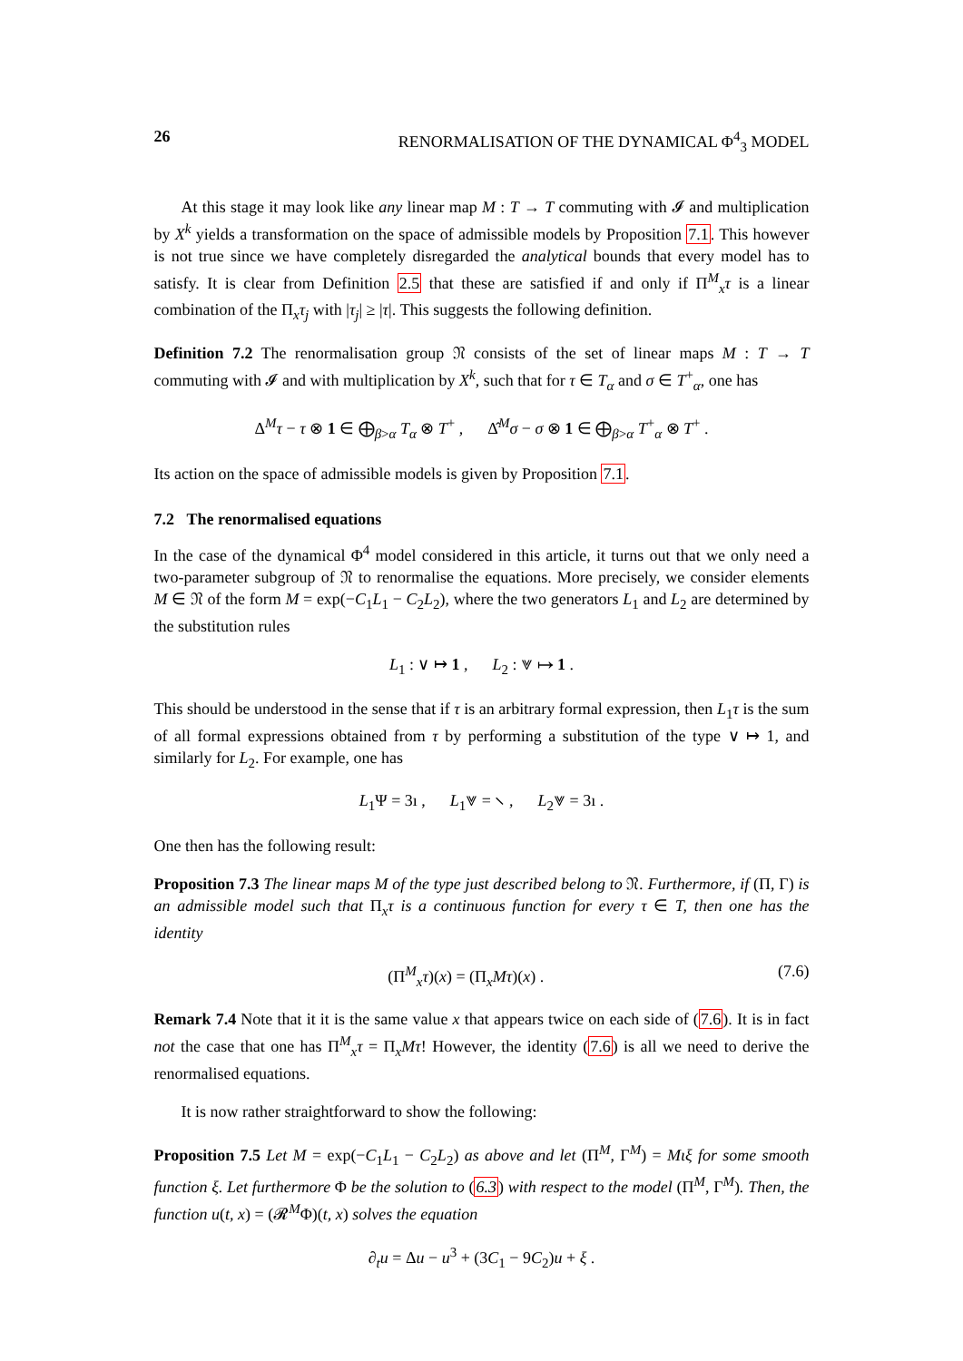26 RENORMALISATION OF THE DYNAMICAL Φ<sup>4</sup><sub>3</sub> MODEL
At this stage it may look like any linear map M : T → T commuting with 𝓘 and multiplication by X<sup>k</sup> yields a transformation on the space of admissible models by Proposition 7.1. This however is not true since we have completely disregarded the analytical bounds that every model has to satisfy. It is clear from Definition 2.5 that these are satisfied if and only if Π<sup>M</sup><sub>x</sub>τ is a linear combination of the Π<sub>x</sub>τ<sub>j</sub> with |τ<sub>j</sub>| ≥ |τ|. This suggests the following definition.
Definition 7.2 The renormalisation group 𝔑 consists of the set of linear maps M : T → T commuting with 𝓘 and with multiplication by X<sup>k</sup>, such that for τ ∈ T<sub>α</sub> and σ ∈ T<sup>+</sup><sub>α</sub>, one has
Δ<sup>M</sup>τ − τ ⊗ 1 ∈ ⨁<sub>β>α</sub> T<sub>α</sub> ⊗ T<sup>+</sup> , Δ̂<sup>M</sup>σ − σ ⊗ 1 ∈ ⨁<sub>β>α</sub> T<sup>+</sup><sub>α</sub> ⊗ T<sup>+</sup> .
Its action on the space of admissible models is given by Proposition 7.1.
7.2 The renormalised equations
In the case of the dynamical Φ<sup>4</sup> model considered in this article, it turns out that we only need a two-parameter subgroup of 𝔑 to renormalise the equations. More precisely, we consider elements M ∈ 𝔑 of the form M = exp(−C<sub>1</sub>L<sub>1</sub> − C<sub>2</sub>L<sub>2</sub>), where the two generators L<sub>1</sub> and L<sub>2</sub> are determined by the substitution rules
L<sub>1</sub> : ∨ ↦ 1 , L<sub>2</sub> : ⩔ ↦ 1 .
This should be understood in the sense that if τ is an arbitrary formal expression, then L<sub>1</sub>τ is the sum of all formal expressions obtained from τ by performing a substitution of the type ∨ ↦ 1, and similarly for L<sub>2</sub>. For example, one has
L<sub>1</sub>Ψ = 3ı , L<sub>1</sub>⩔ = ⸜ , L<sub>2</sub>⩔ = 3ı .
One then has the following result:
Proposition 7.3 The linear maps M of the type just described belong to 𝔑. Furthermore, if (Π, Γ) is an admissible model such that Π<sub>x</sub>τ is a continuous function for every τ ∈ T, then one has the identity
(Π<sup>M</sup><sub>x</sub>τ)(x) = (Π<sub>x</sub>Mτ)(x) . (7.6)
Remark 7.4 Note that it it is the same value x that appears twice on each side of (7.6). It is in fact not the case that one has Π<sup>M</sup><sub>x</sub>τ = Π<sub>x</sub>Mτ! However, the identity (7.6) is all we need to derive the renormalised equations.
It is now rather straightforward to show the following:
Proposition 7.5 Let M = exp(−C<sub>1</sub>L<sub>1</sub> − C<sub>2</sub>L<sub>2</sub>) as above and let (Π<sup>M</sup>, Γ<sup>M</sup>) = Mιξ for some smooth function ξ. Let furthermore Φ be the solution to (6.3) with respect to the model (Π<sup>M</sup>, Γ<sup>M</sup>). Then, the function u(t, x) = (𝓡<sup>M</sup>Φ)(t, x) solves the equation
∂<sub>t</sub>u = Δu − u<sup>3</sup> + (3C<sub>1</sub> − 9C<sub>2</sub>)u + ξ .